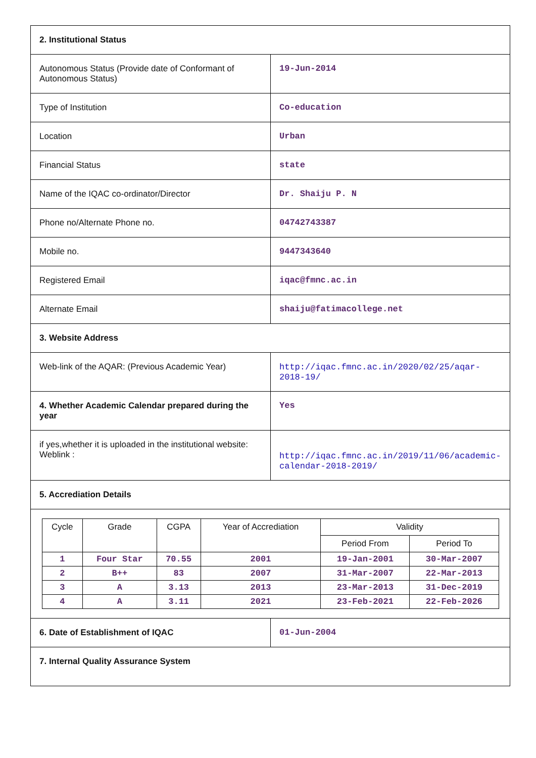| 2. Institutional Status | |
| Autonomous Status (Provide date of Conformant of Autonomous Status) | 19-Jun-2014 |
| Type of Institution | Co-education |
| Location | Urban |
| Financial Status | state |
| Name of the IQAC co-ordinator/Director | Dr. Shaiju P. N |
| Phone no/Alternate Phone no. | 04742743387 |
| Mobile no. | 9447343640 |
| Registered Email | iqac@fmnc.ac.in |
| Alternate Email | shaiju@fatimacollege.net |
| 3. Website Address | |
| Web-link of the AQAR: (Previous Academic Year) | http://iqac.fmnc.ac.in/2020/02/25/aqar-2018-19/ |
| 4. Whether Academic Calendar prepared during the year | Yes |
| if yes,whether it is uploaded in the institutional website: Weblink : | http://iqac.fmnc.ac.in/2019/11/06/academic-calendar-2018-2019/ |
| 5. Accrediation Details | |
| / Cycle / Grade / CGPA / Year of Accrediation / Validity / / / --- / --- / --- / --- / --- / --- / / / / / / Period From / Period To / / 1 / Four Star / 70.55 / 2001 / 19-Jan-2001 / 30-Mar-2007 / / 2 / B++ / 83 / 2007 / 31-Mar-2007 / 22-Mar-2013 / / 3 / A / 3.13 / 2013 / 23-Mar-2013 / 31-Dec-2019 / / 4 / A / 3.11 / 2021 / 23-Feb-2021 / 22-Feb-2026 / | |
| 6. Date of Establishment of IQAC | 01-Jun-2004 |
| 7. Internal Quality Assurance System | |